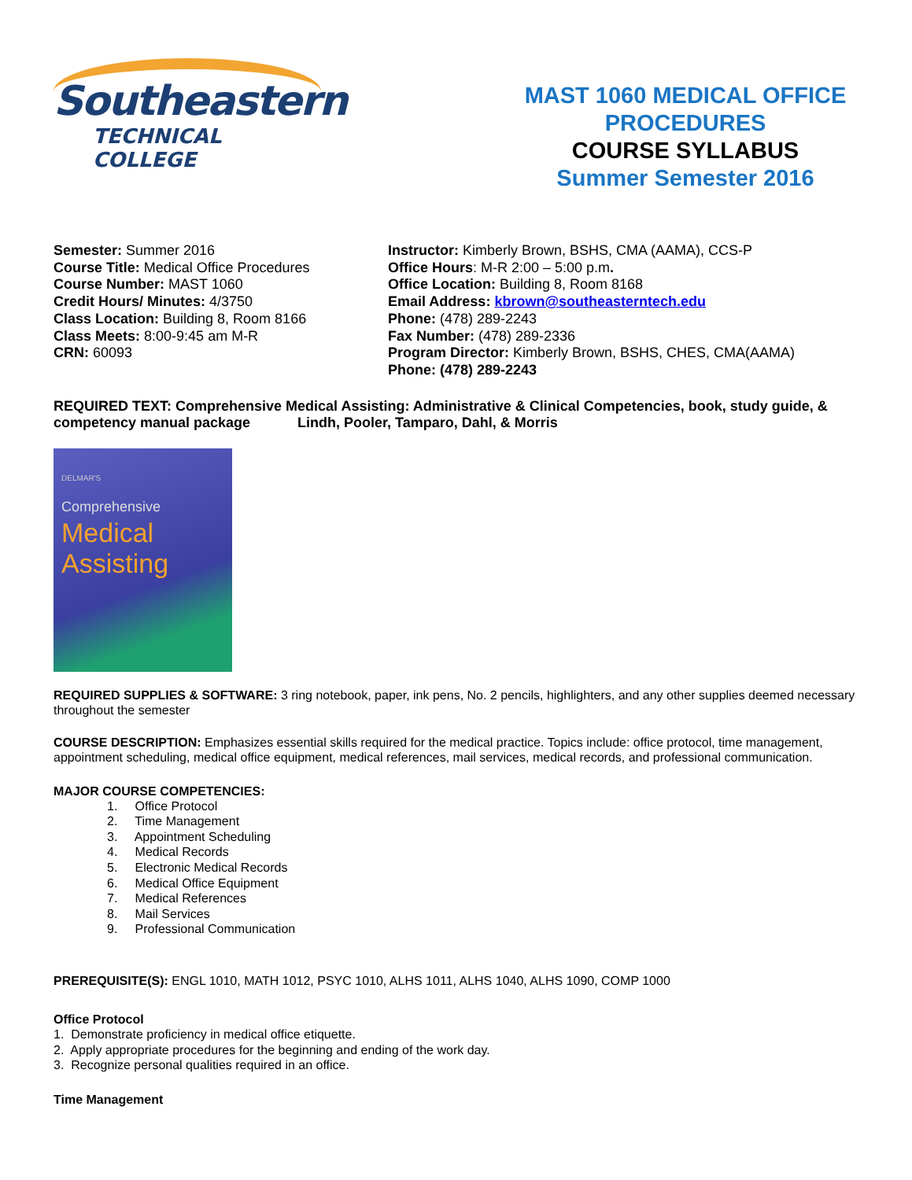Southeastern
TECHNICAL COLLEGE
MAST 1060 MEDICAL OFFICE PROCEDURES
COURSE SYLLABUS
Summer Semester 2016
Semester: Summer 2016
Course Title: Medical Office Procedures
Course Number: MAST 1060
Credit Hours/ Minutes: 4/3750
Class Location: Building 8, Room 8166
Class Meets: 8:00-9:45 am M-R
CRN: 60093
Instructor: Kimberly Brown, BSHS, CMA (AAMA), CCS-P
Office Hours: M-R 2:00 – 5:00 p.m.
Office Location: Building 8, Room 8168
Email Address: kbrown@southeasterntech.edu
Phone: (478) 289-2243
Fax Number: (478) 289-2336
Program Director: Kimberly Brown, BSHS, CHES, CMA(AAMA)
Phone: (478) 289-2243
REQUIRED TEXT: Comprehensive Medical Assisting: Administrative & Clinical Competencies, book, study guide, & competency manual package Lindh, Pooler, Tamparo, Dahl, & Morris
DELMAR'S
Comprehensive
Medical
Assisting
REQUIRED SUPPLIES & SOFTWARE: 3 ring notebook, paper, ink pens, No. 2 pencils, highlighters, and any other supplies deemed necessary throughout the semester
COURSE DESCRIPTION: Emphasizes essential skills required for the medical practice. Topics include: office protocol, time management, appointment scheduling, medical office equipment, medical references, mail services, medical records, and professional communication.
MAJOR COURSE COMPETENCIES:
1. Office Protocol
2. Time Management
3. Appointment Scheduling
4. Medical Records
5. Electronic Medical Records
6. Medical Office Equipment
7. Medical References
8. Mail Services
9. Professional Communication
PREREQUISITE(S): ENGL 1010, MATH 1012, PSYC 1010, ALHS 1011, ALHS 1040, ALHS 1090, COMP 1000
Office Protocol
1. Demonstrate proficiency in medical office etiquette.
2. Apply appropriate procedures for the beginning and ending of the work day.
3. Recognize personal qualities required in an office.
Time Management